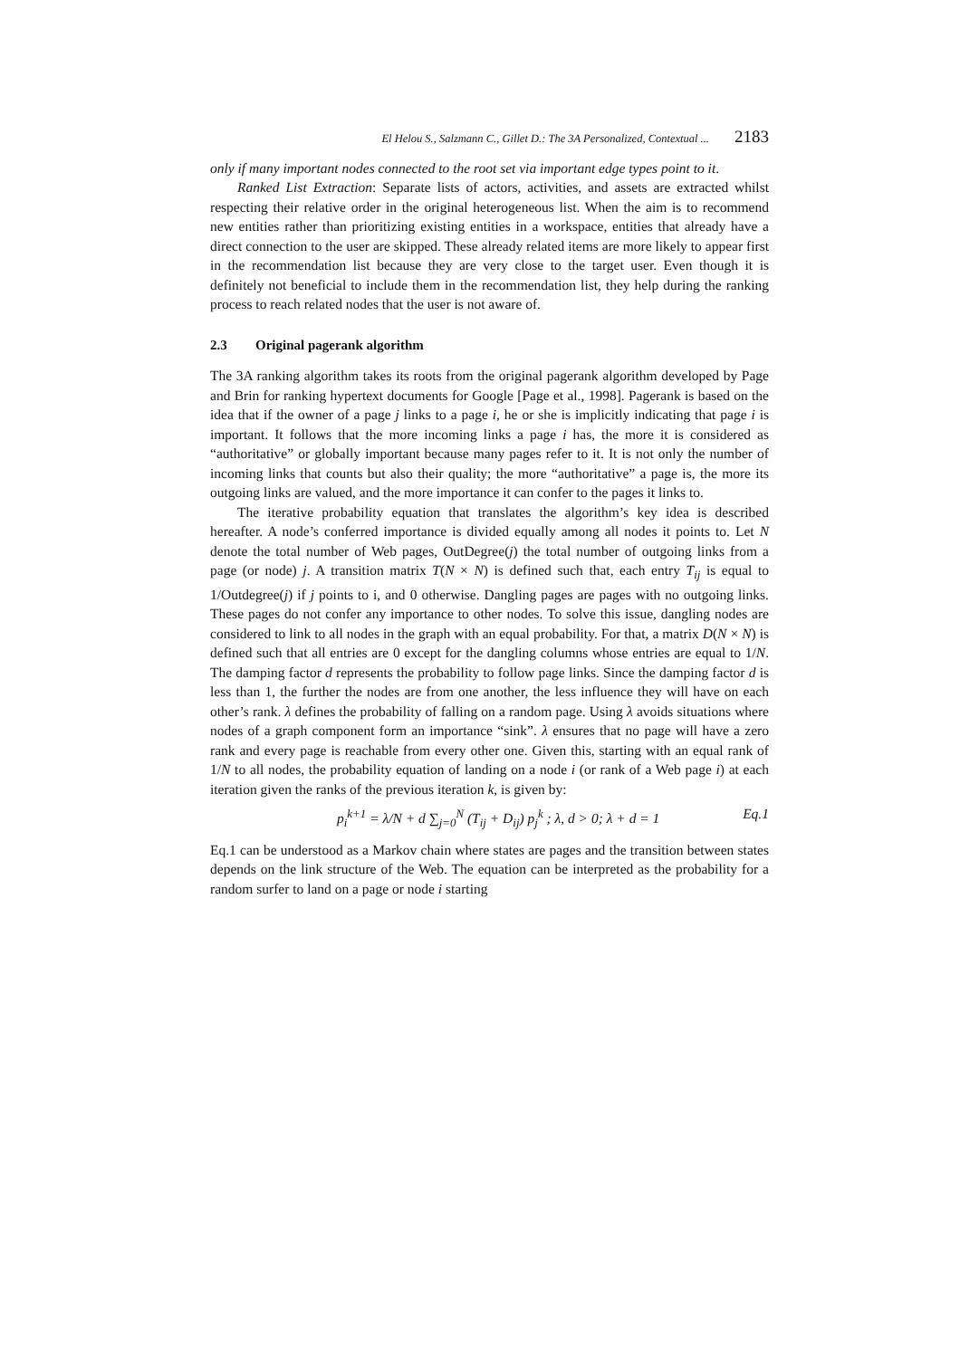El Helou S., Salzmann C., Gillet D.: The 3A Personalized, Contextual ... 2183
only if many important nodes connected to the root set via important edge types point to it.
Ranked List Extraction: Separate lists of actors, activities, and assets are extracted whilst respecting their relative order in the original heterogeneous list. When the aim is to recommend new entities rather than prioritizing existing entities in a workspace, entities that already have a direct connection to the user are skipped. These already related items are more likely to appear first in the recommendation list because they are very close to the target user. Even though it is definitely not beneficial to include them in the recommendation list, they help during the ranking process to reach related nodes that the user is not aware of.
2.3 Original pagerank algorithm
The 3A ranking algorithm takes its roots from the original pagerank algorithm developed by Page and Brin for ranking hypertext documents for Google [Page et al., 1998]. Pagerank is based on the idea that if the owner of a page j links to a page i, he or she is implicitly indicating that page i is important. It follows that the more incoming links a page i has, the more it is considered as “authoritative” or globally important because many pages refer to it. It is not only the number of incoming links that counts but also their quality; the more “authoritative” a page is, the more its outgoing links are valued, and the more importance it can confer to the pages it links to.
The iterative probability equation that translates the algorithm’s key idea is described hereafter. A node’s conferred importance is divided equally among all nodes it points to. Let N denote the total number of Web pages, OutDegree(j) the total number of outgoing links from a page (or node) j. A transition matrix T(N × N) is defined such that, each entry T<sub>ij</sub> is equal to 1/Outdegree(j) if j points to i, and 0 otherwise. Dangling pages are pages with no outgoing links. These pages do not confer any importance to other nodes. To solve this issue, dangling nodes are considered to link to all nodes in the graph with an equal probability. For that, a matrix D(N × N) is defined such that all entries are 0 except for the dangling columns whose entries are equal to 1/N. The damping factor d represents the probability to follow page links. Since the damping factor d is less than 1, the further the nodes are from one another, the less influence they will have on each other’s rank. λ defines the probability of falling on a random page. Using λ avoids situations where nodes of a graph component form an importance “sink”. λ ensures that no page will have a zero rank and every page is reachable from every other one. Given this, starting with an equal rank of 1/N to all nodes, the probability equation of landing on a node i (or rank of a Web page i) at each iteration given the ranks of the previous iteration k, is given by:
p<sub>i</sub><sup>k+1</sup> = λ/N + d ∑<sub>j=0</sub><sup>N</sup> (T<sub>ij</sub> + D<sub>ij</sub>) p<sub>j</sub><sup>k</sup> ; λ, d > 0; λ + d = 1 Eq.1
Eq.1 can be understood as a Markov chain where states are pages and the transition between states depends on the link structure of the Web. The equation can be interpreted as the probability for a random surfer to land on a page or node i starting